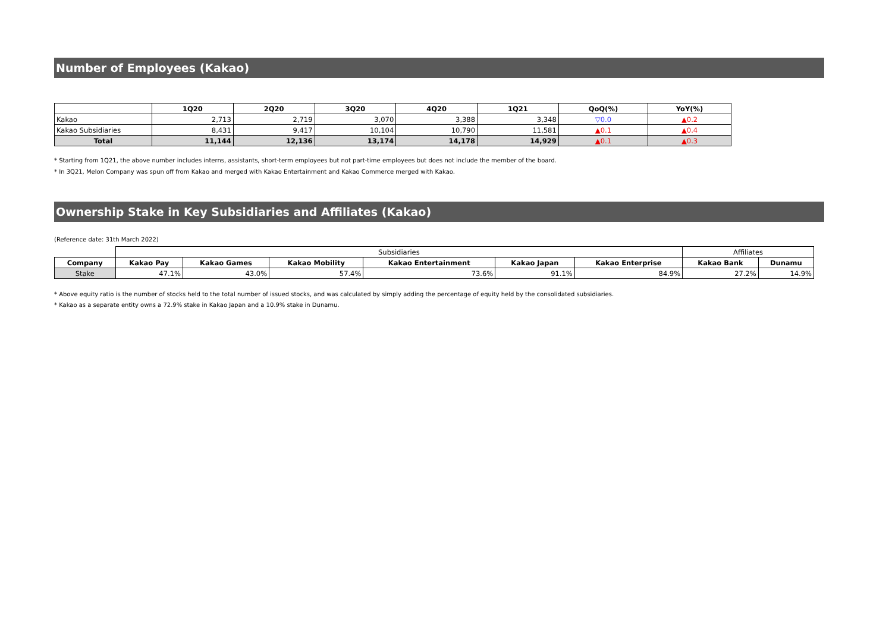Number of Employees (Kakao)
| | 1Q20 | 2Q20 | 3Q20 | 4Q20 | 1Q21 | QoQ(%) | YoY(%) |
| --- | --- | --- | --- | --- | --- | --- | --- |
| Kakao | 2,713 | 2,719 | 3,070 | 3,388 | 3,348 | ▽0.0 | ▲0.2 |
| Kakao Subsidiaries | 8,431 | 9,417 | 10,104 | 10,790 | 11,581 | ▲0.1 | ▲0.4 |
| Total | 11,144 | 12,136 | 13,174 | 14,178 | 14,929 | ▲0.1 | ▲0.3 |
* Starting from 1Q21, the above number includes interns, assistants, short-term employees but not part-time employees but does not include the member of the board.
* In 3Q21, Melon Company was spun off from Kakao and merged with Kakao Entertainment and Kakao Commerce merged with Kakao.
Ownership Stake in Key Subsidiaries and Affiliates (Kakao)
(Reference date: 31th March 2022)
| | Subsidiaries | | | | | | Affiliates | |
| Company | Kakao Pay | Kakao Games | Kakao Mobility | Kakao Entertainment | Kakao Japan | Kakao Enterprise | Kakao Bank | Dunamu |
| Stake | 47.1% | 43.0% | 57.4% | 73.6% | 91.1% | 84.9% | 27.2% | 14.9% |
* Above equity ratio is the number of stocks held to the total number of issued stocks, and was calculated by simply adding the percentage of equity held by the consolidated subsidiaries.
* Kakao as a separate entity owns a 72.9% stake in Kakao Japan and a 10.9% stake in Dunamu.